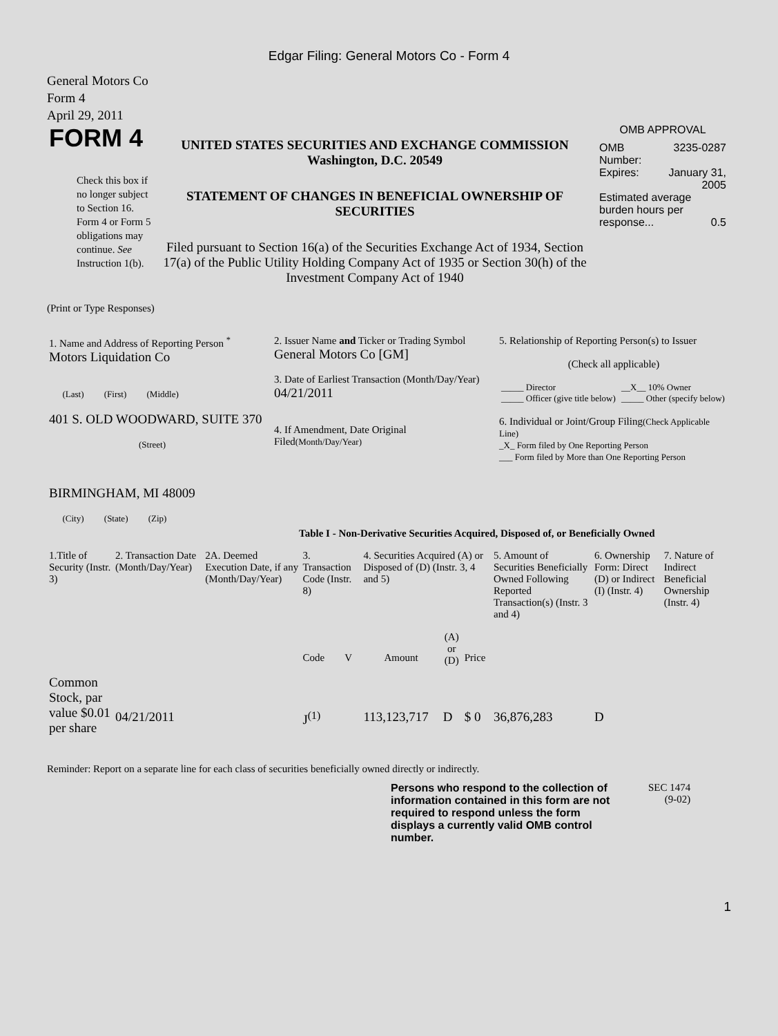Edgar Filing: General Motors Co - Form 4
General Motors Co
Form 4
April 29, 2011
| FORM 4 Check this box if no longer subject to Section 16. Form 4 or Form 5 obligations may continue. See Instruction 1(b). | UNITED STATES SECURITIES AND EXCHANGE COMMISSION Washington, D.C. 20549 STATEMENT OF CHANGES IN BENEFICIAL OWNERSHIP OF SECURITIES Filed pursuant to Section 16(a) of the Securities Exchange Act of 1934, Section 17(a) of the Public Utility Holding Company Act of 1935 or Section 30(h) of the Investment Company Act of 1940 | OMB APPROVAL / OMB Number: / 3235-0287 / / Expires: / January 31, 2005 / / Estimated average burden hours per response... 0.5 / / |
(Print or Type Responses)
| 1. Name and Address of Reporting Person <sup>*</sup> Motors Liquidation Co (Last) (First) (Middle) 401 S. OLD WOODWARD, SUITE 370 (Street) BIRMINGHAM, MI 48009 (City) (State) (Zip) | 2. Issuer Name and Ticker or Trading Symbol General Motors Co [GM] 3. Date of Earliest Transaction (Month/Day/Year) 04/21/2011 4. If Amendment, Date Original Filed (Month/Day/Year) | 5. Relationship of Reporting Person(s) to Issuer (Check all applicable) / _____ Director / __X__ 10% Owner / / _____ Officer (give title below) / _____ Other (specify below) / 6. Individual or Joint/Group Filing (Check Applicable Line) _X_ Form filed by One Reporting Person ___ Form filed by More than One Reporting Person |
Table I - Non-Derivative Securities Acquired, Disposed of, or Beneficially Owned
| 1.Title of Security (Instr. 3) | 2. Transaction Date (Month/Day/Year) | 2A. Deemed Execution Date, if any (Month/Day/Year) | 3. Transaction Code (Instr. 8) | | 4. Securities Acquired (A) or Disposed of (D) (Instr. 3, 4 and 5) | | | 5. Amount of Securities Beneficially Owned Following Reported Transaction(s) (Instr. 3 and 4) | 6. Ownership Form: Direct (D) or Indirect (I) (Instr. 4) | 7. Nature of Indirect Beneficial Ownership (Instr. 4) |
| --- | --- | --- | --- | --- | --- | --- | --- | --- | --- | --- |
| | | | Code | V | Amount | (A) or (D) | Price | | | |
| Common Stock, par value $0.01 per share | 04/21/2011 | | J<sup>(1)</sup> | | 113,123,717 | D | $ 0 | 36,876,283 | D | |
Reminder: Report on a separate line for each class of securities beneficially owned directly or indirectly.
| Persons who respond to the collection of information contained in this form are not required to respond unless the form displays a currently valid OMB control number. | SEC 1474 (9-02) |
1